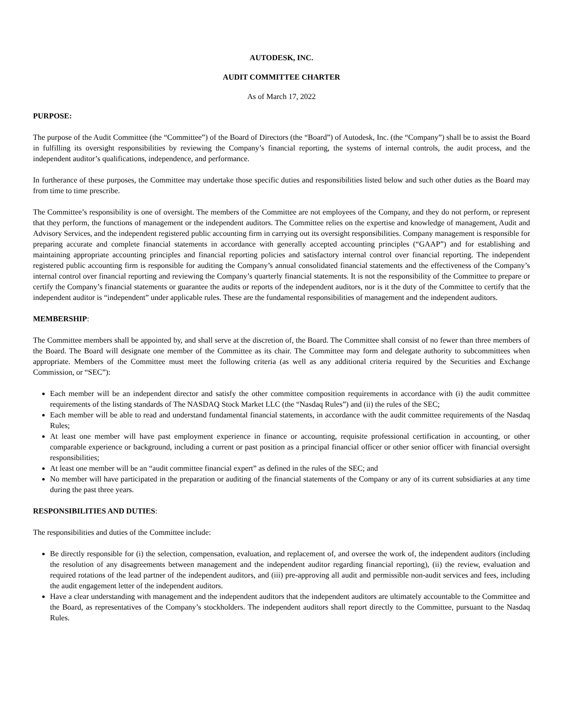AUTODESK, INC.
AUDIT COMMITTEE CHARTER
As of March 17, 2022
PURPOSE:
The purpose of the Audit Committee (the “Committee”) of the Board of Directors (the “Board”) of Autodesk, Inc. (the “Company”) shall be to assist the Board in fulfilling its oversight responsibilities by reviewing the Company’s financial reporting, the systems of internal controls, the audit process, and the independent auditor’s qualifications, independence, and performance.
In furtherance of these purposes, the Committee may undertake those specific duties and responsibilities listed below and such other duties as the Board may from time to time prescribe.
The Committee’s responsibility is one of oversight. The members of the Committee are not employees of the Company, and they do not perform, or represent that they perform, the functions of management or the independent auditors. The Committee relies on the expertise and knowledge of management, Audit and Advisory Services, and the independent registered public accounting firm in carrying out its oversight responsibilities. Company management is responsible for preparing accurate and complete financial statements in accordance with generally accepted accounting principles (“GAAP”) and for establishing and maintaining appropriate accounting principles and financial reporting policies and satisfactory internal control over financial reporting. The independent registered public accounting firm is responsible for auditing the Company’s annual consolidated financial statements and the effectiveness of the Company’s internal control over financial reporting and reviewing the Company’s quarterly financial statements. It is not the responsibility of the Committee to prepare or certify the Company’s financial statements or guarantee the audits or reports of the independent auditors, nor is it the duty of the Committee to certify that the independent auditor is “independent” under applicable rules. These are the fundamental responsibilities of management and the independent auditors.
MEMBERSHIP:
The Committee members shall be appointed by, and shall serve at the discretion of, the Board. The Committee shall consist of no fewer than three members of the Board. The Board will designate one member of the Committee as its chair. The Committee may form and delegate authority to subcommittees when appropriate. Members of the Committee must meet the following criteria (as well as any additional criteria required by the Securities and Exchange Commission, or “SEC”):
Each member will be an independent director and satisfy the other committee composition requirements in accordance with (i) the audit committee requirements of the listing standards of The NASDAQ Stock Market LLC (the “Nasdaq Rules”) and (ii) the rules of the SEC;
Each member will be able to read and understand fundamental financial statements, in accordance with the audit committee requirements of the Nasdaq Rules;
At least one member will have past employment experience in finance or accounting, requisite professional certification in accounting, or other comparable experience or background, including a current or past position as a principal financial officer or other senior officer with financial oversight responsibilities;
At least one member will be an “audit committee financial expert” as defined in the rules of the SEC; and
No member will have participated in the preparation or auditing of the financial statements of the Company or any of its current subsidiaries at any time during the past three years.
RESPONSIBILITIES AND DUTIES:
The responsibilities and duties of the Committee include:
Be directly responsible for (i) the selection, compensation, evaluation, and replacement of, and oversee the work of, the independent auditors (including the resolution of any disagreements between management and the independent auditor regarding financial reporting), (ii) the review, evaluation and required rotations of the lead partner of the independent auditors, and (iii) pre-approving all audit and permissible non-audit services and fees, including the audit engagement letter of the independent auditors.
Have a clear understanding with management and the independent auditors that the independent auditors are ultimately accountable to the Committee and the Board, as representatives of the Company’s stockholders. The independent auditors shall report directly to the Committee, pursuant to the Nasdaq Rules.